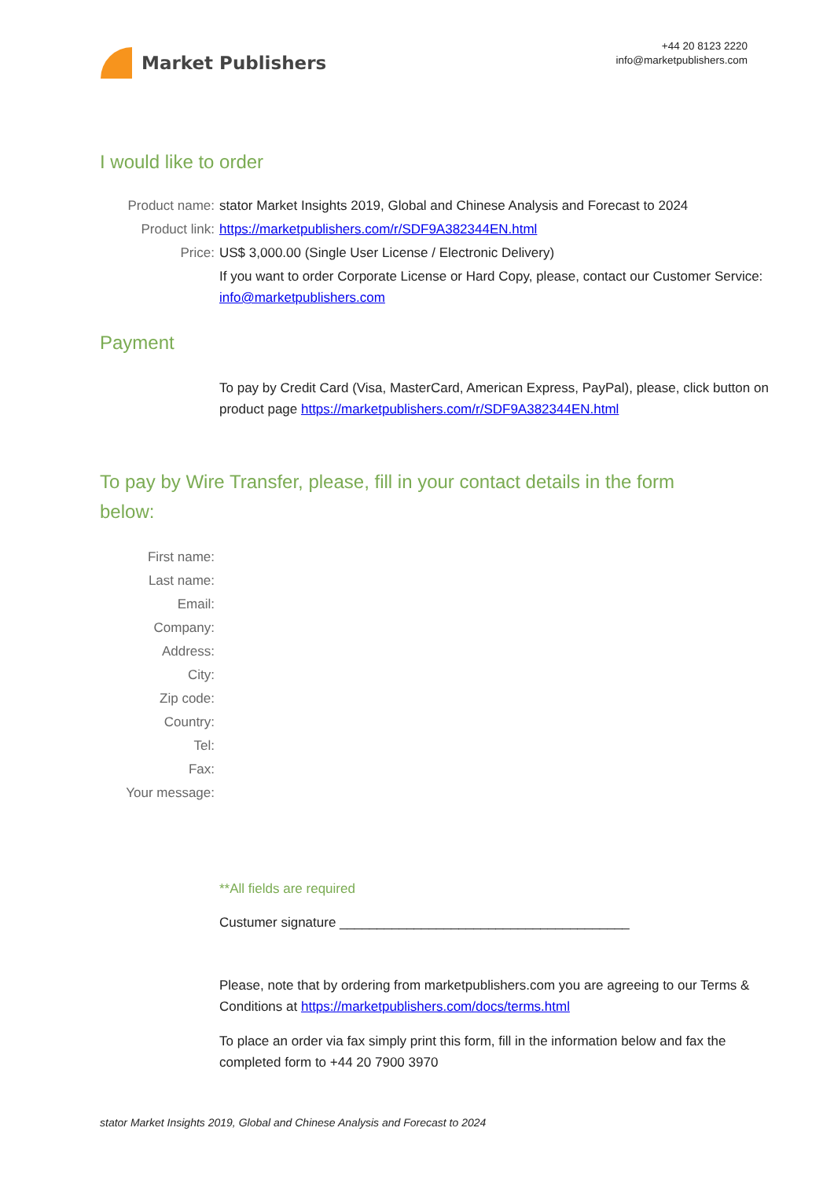Market Publishers
+44 20 8123 2220
info@marketpublishers.com
I would like to order
Product name: stator Market Insights 2019, Global and Chinese Analysis and Forecast to 2024
Product link: https://marketpublishers.com/r/SDF9A382344EN.html
Price: US$ 3,000.00 (Single User License / Electronic Delivery)
If you want to order Corporate License or Hard Copy, please, contact our Customer Service:
info@marketpublishers.com
Payment
To pay by Credit Card (Visa, MasterCard, American Express, PayPal), please, click button on product page https://marketpublishers.com/r/SDF9A382344EN.html
To pay by Wire Transfer, please, fill in your contact details in the form below:
First name:
Last name:
Email:
Company:
Address:
City:
Zip code:
Country:
Tel:
Fax:
Your message:
**All fields are required
Custumer signature _______________________________________
Please, note that by ordering from marketpublishers.com you are agreeing to our Terms & Conditions at https://marketpublishers.com/docs/terms.html
To place an order via fax simply print this form, fill in the information below and fax the completed form to +44 20 7900 3970
stator Market Insights 2019, Global and Chinese Analysis and Forecast to 2024